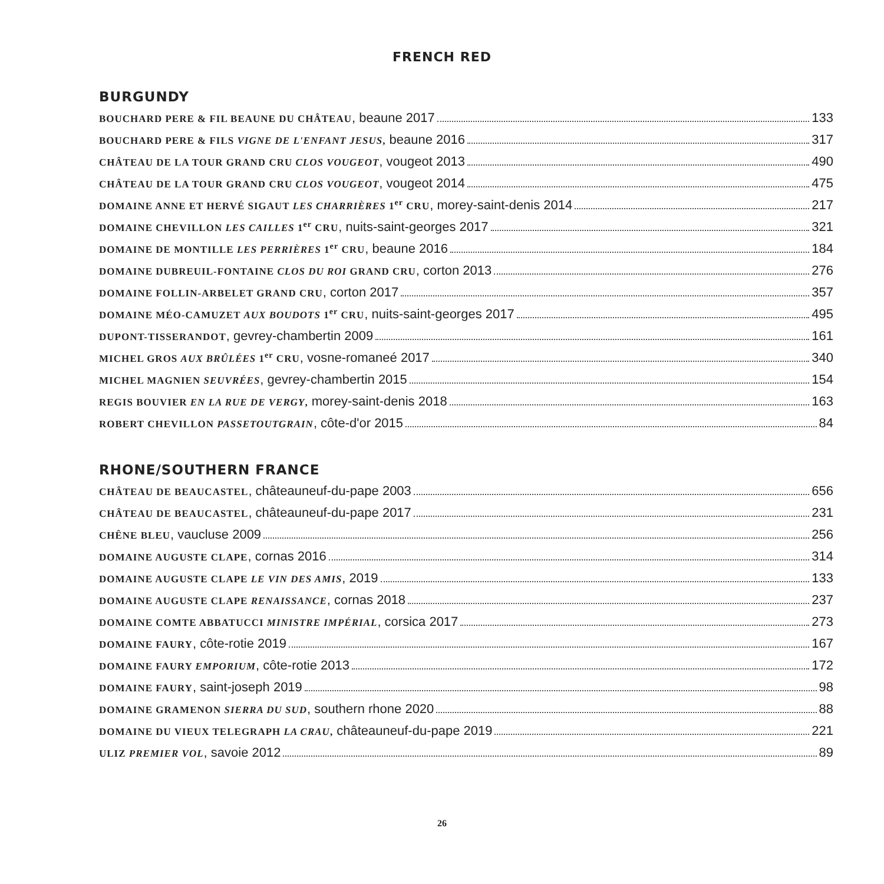FRENCH RED
BURGUNDY
BOUCHARD PERE & FIL BEAUNE DU CHÂTEAU, beaune 2017 133
BOUCHARD PERE & FILS VIGNE DE L'ENFANT JESUS, beaune 2016 317
CHÂTEAU DE LA TOUR GRAND CRU CLOS VOUGEOT, vougeot 2013 490
CHÂTEAU DE LA TOUR GRAND CRU CLOS VOUGEOT, vougeot 2014 475
DOMAINE ANNE ET HERVÉ SIGAUT LES CHARRIÈRES 1<sup>er</sup> CRU, morey-saint-denis 2014 217
DOMAINE CHEVILLON LES CAILLES 1<sup>er</sup> CRU, nuits-saint-georges 2017 321
DOMAINE DE MONTILLE LES PERRIÈRES 1<sup>er</sup> CRU, beaune 2016 184
DOMAINE DUBREUIL-FONTAINE CLOS DU ROI GRAND CRU, corton 2013 276
DOMAINE FOLLIN-ARBELET GRAND CRU, corton 2017 357
DOMAINE MÉO-CAMUZET AUX BOUDOTS 1<sup>er</sup> CRU, nuits-saint-georges 2017 495
DUPONT-TISSERANDOT, gevrey-chambertin 2009 161
MICHEL GROS AUX BRÛLÉES 1<sup>er</sup> CRU, vosne-romaneé 2017 340
MICHEL MAGNIEN SEUVRÉES, gevrey-chambertin 2015 154
REGIS BOUVIER EN LA RUE DE VERGY, morey-saint-denis 2018 163
ROBERT CHEVILLON PASSETOUTGRAIN, côte-d'or 2015 84
RHONE/SOUTHERN FRANCE
CHÂTEAU DE BEAUCASTEL, châteauneuf-du-pape 2003 656
CHÂTEAU DE BEAUCASTEL, châteauneuf-du-pape 2017 231
CHÊNE BLEU, vaucluse 2009 256
DOMAINE AUGUSTE CLAPE, cornas 2016 314
DOMAINE AUGUSTE CLAPE LE VIN DES AMIS, 2019 133
DOMAINE AUGUSTE CLAPE RENAISSANCE, cornas 2018 237
DOMAINE COMTE ABBATUCCI MINISTRE IMPÉRIAL, corsica 2017 273
DOMAINE FAURY, côte-rotie 2019 167
DOMAINE FAURY EMPORIUM, côte-rotie 2013 172
DOMAINE FAURY, saint-joseph 2019 98
DOMAINE GRAMENON SIERRA DU SUD, southern rhone 2020 88
DOMAINE DU VIEUX TELEGRAPH LA CRAU, châteauneuf-du-pape 2019 221
ULIZ PREMIER VOL, savoie 2012 89
26